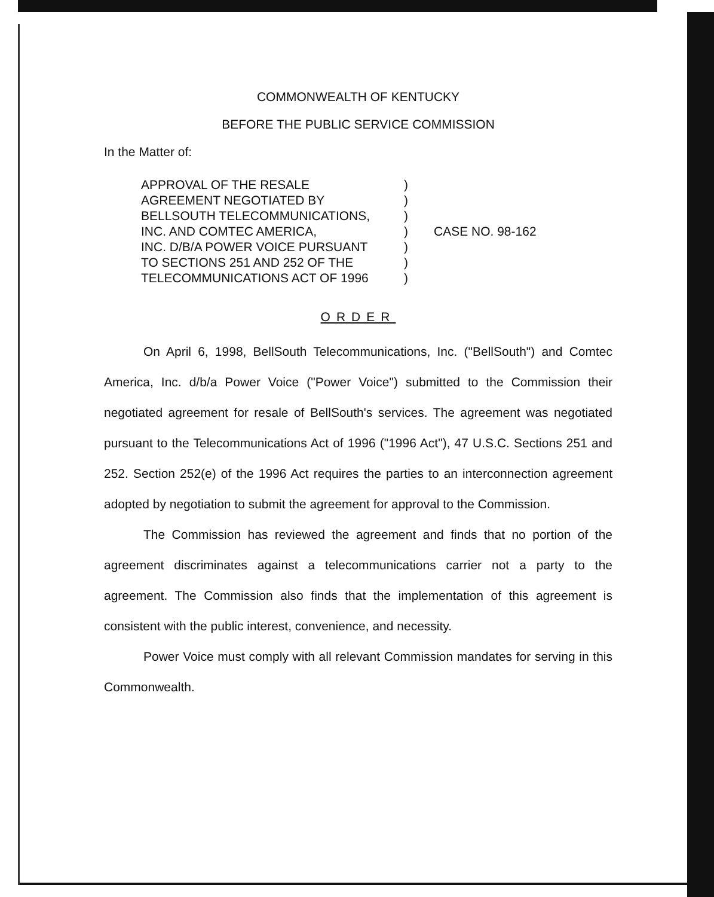COMMONWEALTH OF KENTUCKY
BEFORE THE PUBLIC SERVICE COMMISSION
In the Matter of:
APPROVAL OF THE RESALE
AGREEMENT NEGOTIATED BY
BELLSOUTH TELECOMMUNICATIONS,
INC. AND COMTEC AMERICA,
INC. D/B/A POWER VOICE PURSUANT
TO SECTIONS 251 AND 252 OF THE
TELECOMMUNICATIONS ACT OF 1996
)
)
)
)
)
)
)
CASE NO. 98-162
ORDER
On April 6, 1998, BellSouth Telecommunications, Inc. ("BellSouth") and Comtec America, Inc. d/b/a Power Voice ("Power Voice") submitted to the Commission their negotiated agreement for resale of BellSouth's services. The agreement was negotiated pursuant to the Telecommunications Act of 1996 ("1996 Act"), 47 U.S.C. Sections 251 and 252. Section 252(e) of the 1996 Act requires the parties to an interconnection agreement adopted by negotiation to submit the agreement for approval to the Commission.
The Commission has reviewed the agreement and finds that no portion of the agreement discriminates against a telecommunications carrier not a party to the agreement. The Commission also finds that the implementation of this agreement is consistent with the public interest, convenience, and necessity.
Power Voice must comply with all relevant Commission mandates for serving in this Commonwealth.